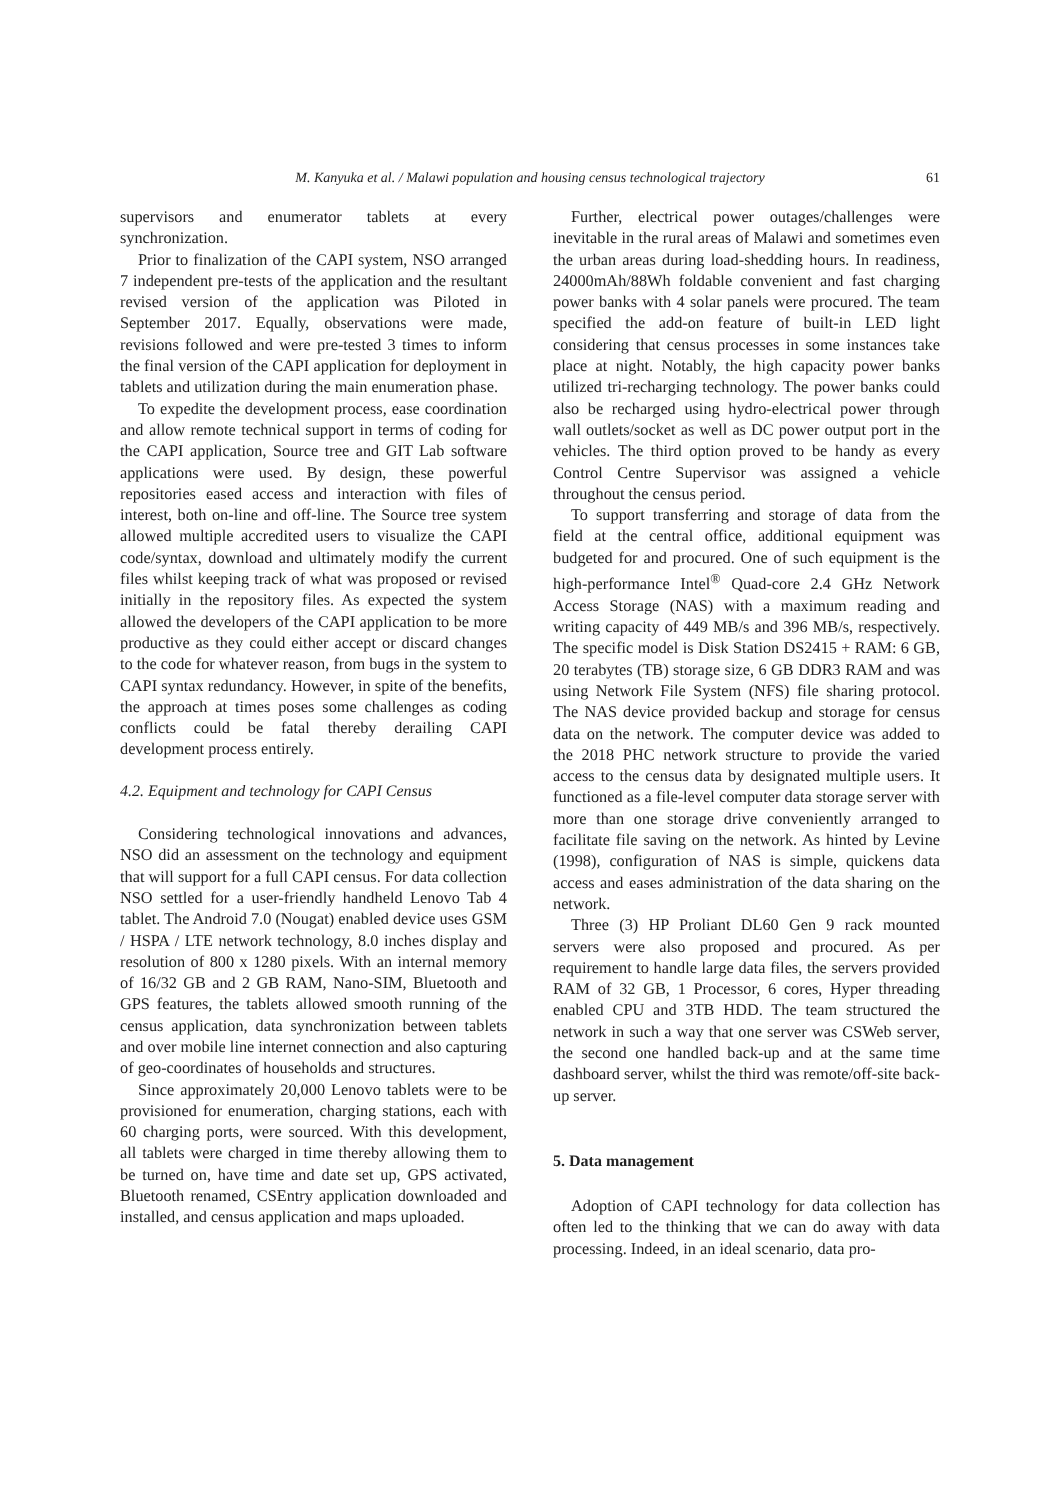M. Kanyuka et al. / Malawi population and housing census technological trajectory 61
supervisors and enumerator tablets at every synchronization.
Prior to finalization of the CAPI system, NSO arranged 7 independent pre-tests of the application and the resultant revised version of the application was Piloted in September 2017. Equally, observations were made, revisions followed and were pre-tested 3 times to inform the final version of the CAPI application for deployment in tablets and utilization during the main enumeration phase.
To expedite the development process, ease coordination and allow remote technical support in terms of coding for the CAPI application, Source tree and GIT Lab software applications were used. By design, these powerful repositories eased access and interaction with files of interest, both on-line and off-line. The Source tree system allowed multiple accredited users to visualize the CAPI code/syntax, download and ultimately modify the current files whilst keeping track of what was proposed or revised initially in the repository files. As expected the system allowed the developers of the CAPI application to be more productive as they could either accept or discard changes to the code for whatever reason, from bugs in the system to CAPI syntax redundancy. However, in spite of the benefits, the approach at times poses some challenges as coding conflicts could be fatal thereby derailing CAPI development process entirely.
4.2. Equipment and technology for CAPI Census
Considering technological innovations and advances, NSO did an assessment on the technology and equipment that will support for a full CAPI census. For data collection NSO settled for a user-friendly handheld Lenovo Tab 4 tablet. The Android 7.0 (Nougat) enabled device uses GSM / HSPA / LTE network technology, 8.0 inches display and resolution of 800 x 1280 pixels. With an internal memory of 16/32 GB and 2 GB RAM, Nano-SIM, Bluetooth and GPS features, the tablets allowed smooth running of the census application, data synchronization between tablets and over mobile line internet connection and also capturing of geo-coordinates of households and structures.
Since approximately 20,000 Lenovo tablets were to be provisioned for enumeration, charging stations, each with 60 charging ports, were sourced. With this development, all tablets were charged in time thereby allowing them to be turned on, have time and date set up, GPS activated, Bluetooth renamed, CSEntry application downloaded and installed, and census application and maps uploaded.
Further, electrical power outages/challenges were inevitable in the rural areas of Malawi and sometimes even the urban areas during load-shedding hours. In readiness, 24000mAh/88Wh foldable convenient and fast charging power banks with 4 solar panels were procured. The team specified the add-on feature of built-in LED light considering that census processes in some instances take place at night. Notably, the high capacity power banks utilized tri-recharging technology. The power banks could also be recharged using hydro-electrical power through wall outlets/socket as well as DC power output port in the vehicles. The third option proved to be handy as every Control Centre Supervisor was assigned a vehicle throughout the census period.
To support transferring and storage of data from the field at the central office, additional equipment was budgeted for and procured. One of such equipment is the high-performance Intel<sup>®</sup> Quad-core 2.4 GHz Network Access Storage (NAS) with a maximum reading and writing capacity of 449 MB/s and 396 MB/s, respectively. The specific model is Disk Station DS2415 + RAM: 6 GB, 20 terabytes (TB) storage size, 6 GB DDR3 RAM and was using Network File System (NFS) file sharing protocol. The NAS device provided backup and storage for census data on the network. The computer device was added to the 2018 PHC network structure to provide the varied access to the census data by designated multiple users. It functioned as a file-level computer data storage server with more than one storage drive conveniently arranged to facilitate file saving on the network. As hinted by Levine (1998), configuration of NAS is simple, quickens data access and eases administration of the data sharing on the network.
Three (3) HP Proliant DL60 Gen 9 rack mounted servers were also proposed and procured. As per requirement to handle large data files, the servers provided RAM of 32 GB, 1 Processor, 6 cores, Hyper threading enabled CPU and 3TB HDD. The team structured the network in such a way that one server was CSWeb server, the second one handled back-up and at the same time dashboard server, whilst the third was remote/off-site back-up server.
5. Data management
Adoption of CAPI technology for data collection has often led to the thinking that we can do away with data processing. Indeed, in an ideal scenario, data pro-